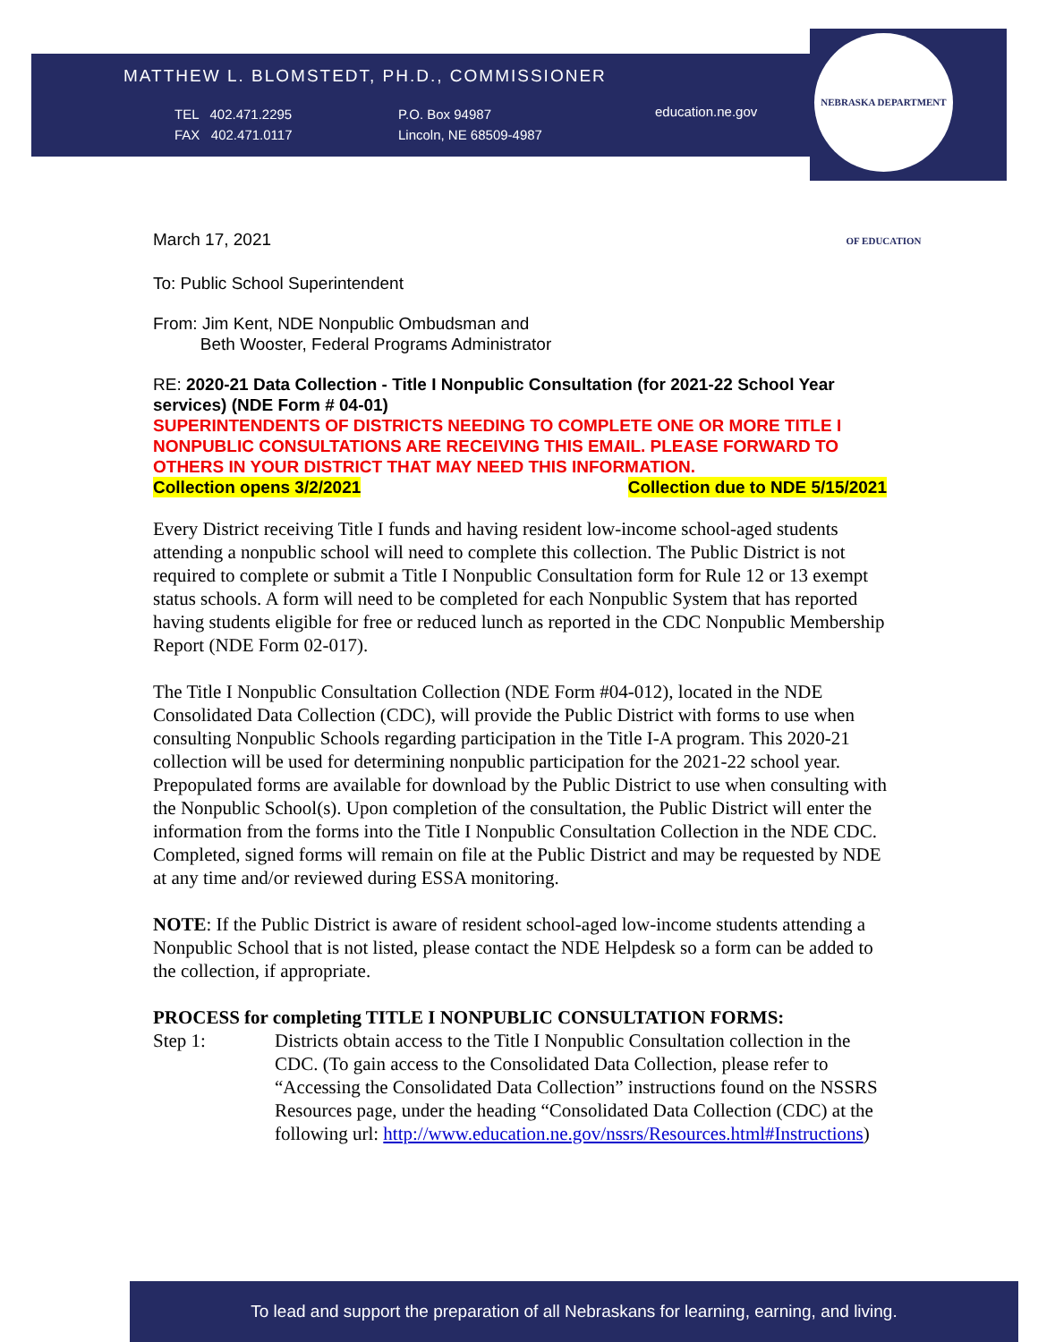MATTHEW L. BLOMSTEDT, PH.D., COMMISSIONER
TEL 402.471.2295
FAX 402.471.0117
P.O. Box 94987
Lincoln, NE 68509-4987
education.ne.gov
NEBRASKA DEPARTMENT OF EDUCATION
March 17, 2021
To: Public School Superintendent
From: Jim Kent, NDE Nonpublic Ombudsman and
Beth Wooster, Federal Programs Administrator
RE: 2020-21 Data Collection - Title I Nonpublic Consultation (for 2021-22 School Year services) (NDE Form # 04-01)
SUPERINTENDENTS OF DISTRICTS NEEDING TO COMPLETE ONE OR MORE TITLE I NONPUBLIC CONSULTATIONS ARE RECEIVING THIS EMAIL. PLEASE FORWARD TO OTHERS IN YOUR DISTRICT THAT MAY NEED THIS INFORMATION.
Collection opens 3/2/2021 Collection due to NDE 5/15/2021
Every District receiving Title I funds and having resident low-income school-aged students attending a nonpublic school will need to complete this collection. The Public District is not required to complete or submit a Title I Nonpublic Consultation form for Rule 12 or 13 exempt status schools. A form will need to be completed for each Nonpublic System that has reported having students eligible for free or reduced lunch as reported in the CDC Nonpublic Membership Report (NDE Form 02-017).
The Title I Nonpublic Consultation Collection (NDE Form #04-012), located in the NDE Consolidated Data Collection (CDC), will provide the Public District with forms to use when consulting Nonpublic Schools regarding participation in the Title I-A program. This 2020-21 collection will be used for determining nonpublic participation for the 2021-22 school year. Prepopulated forms are available for download by the Public District to use when consulting with the Nonpublic School(s). Upon completion of the consultation, the Public District will enter the information from the forms into the Title I Nonpublic Consultation Collection in the NDE CDC. Completed, signed forms will remain on file at the Public District and may be requested by NDE at any time and/or reviewed during ESSA monitoring.
NOTE: If the Public District is aware of resident school-aged low-income students attending a Nonpublic School that is not listed, please contact the NDE Helpdesk so a form can be added to the collection, if appropriate.
PROCESS for completing TITLE I NONPUBLIC CONSULTATION FORMS:
Step 1: Districts obtain access to the Title I Nonpublic Consultation collection in the CDC. (To gain access to the Consolidated Data Collection, please refer to “Accessing the Consolidated Data Collection” instructions found on the NSSRS Resources page, under the heading “Consolidated Data Collection (CDC) at the following url: http://www.education.ne.gov/nssrs/Resources.html#Instructions)
To lead and support the preparation of all Nebraskans for learning, earning, and living.